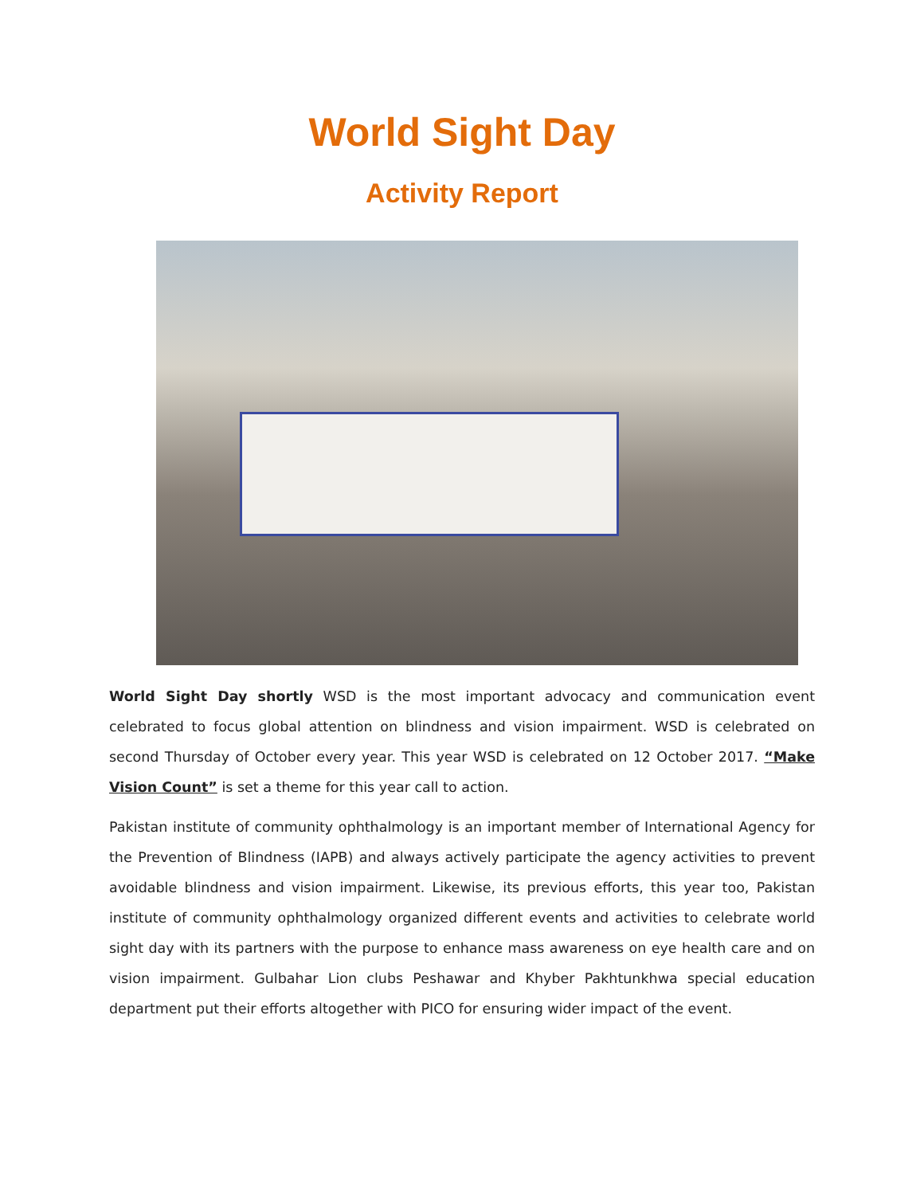World Sight Day
Activity Report
World Sight Day shortly WSD is the most important advocacy and communication event celebrated to focus global attention on blindness and vision impairment. WSD is celebrated on second Thursday of October every year. This year WSD is celebrated on 12 October 2017. “Make Vision Count” is set a theme for this year call to action.
Pakistan institute of community ophthalmology is an important member of International Agency for the Prevention of Blindness (IAPB) and always actively participate the agency activities to prevent avoidable blindness and vision impairment. Likewise, its previous efforts, this year too, Pakistan institute of community ophthalmology organized different events and activities to celebrate world sight day with its partners with the purpose to enhance mass awareness on eye health care and on vision impairment. Gulbahar Lion clubs Peshawar and Khyber Pakhtunkhwa special education department put their efforts altogether with PICO for ensuring wider impact of the event.